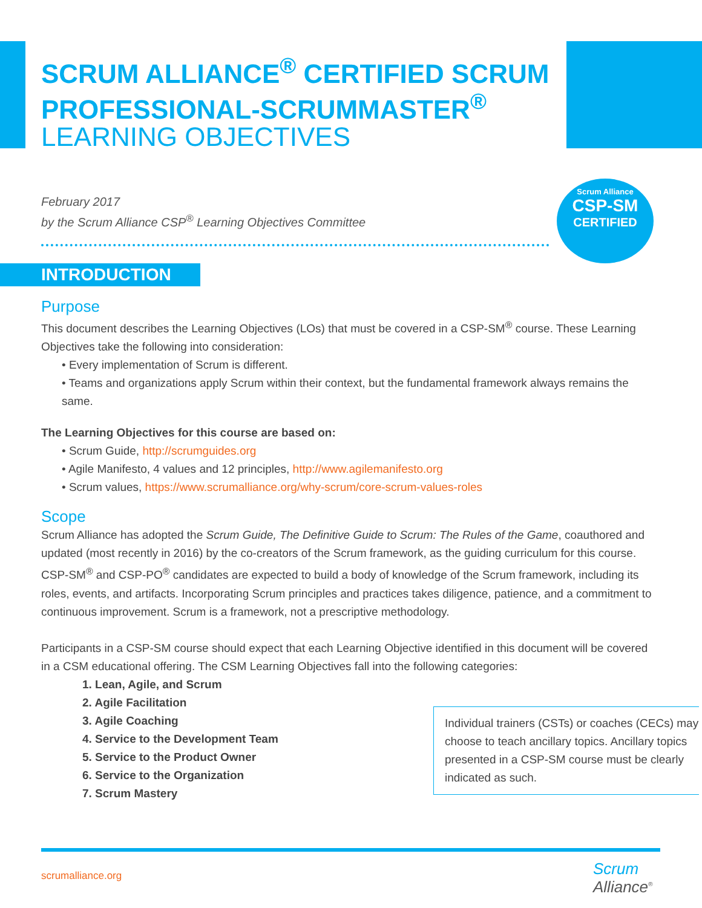SCRUM ALLIANCE<sup>®</sup> CERTIFIED SCRUM
PROFESSIONAL-SCRUMMASTER<sup>®</sup>
LEARNING OBJECTIVES
February 2017
by the Scrum Alliance CSP<sup>®</sup> Learning Objectives Committee
Scrum Alliance
CSP-SM
CERTIFIED
INTRODUCTION
Purpose
This document describes the Learning Objectives (LOs) that must be covered in a CSP-SM<sup>®</sup> course. These Learning Objectives take the following into consideration:
• Every implementation of Scrum is different.
• Teams and organizations apply Scrum within their context, but the fundamental framework always remains the same.
The Learning Objectives for this course are based on:
• Scrum Guide, http://scrumguides.org
• Agile Manifesto, 4 values and 12 principles, http://www.agilemanifesto.org
• Scrum values, https://www.scrumalliance.org/why-scrum/core-scrum-values-roles
Scope
Scrum Alliance has adopted the Scrum Guide, The Definitive Guide to Scrum: The Rules of the Game, coauthored and updated (most recently in 2016) by the co-creators of the Scrum framework, as the guiding curriculum for this course. CSP-SM<sup>®</sup> and CSP-PO<sup>®</sup> candidates are expected to build a body of knowledge of the Scrum framework, including its roles, events, and artifacts. Incorporating Scrum principles and practices takes diligence, patience, and a commitment to continuous improvement. Scrum is a framework, not a prescriptive methodology.
Participants in a CSP-SM course should expect that each Learning Objective identified in this document will be covered in a CSM educational offering. The CSM Learning Objectives fall into the following categories:
1. Lean, Agile, and Scrum
2. Agile Facilitation
3. Agile Coaching
4. Service to the Development Team
5. Service to the Product Owner
6. Service to the Organization
7. Scrum Mastery
Individual trainers (CSTs) or coaches (CECs) may choose to teach ancillary topics. Ancillary topics presented in a CSP-SM course must be clearly indicated as such.
scrumalliance.org
Scrum
Alliance<sup>®</sup>